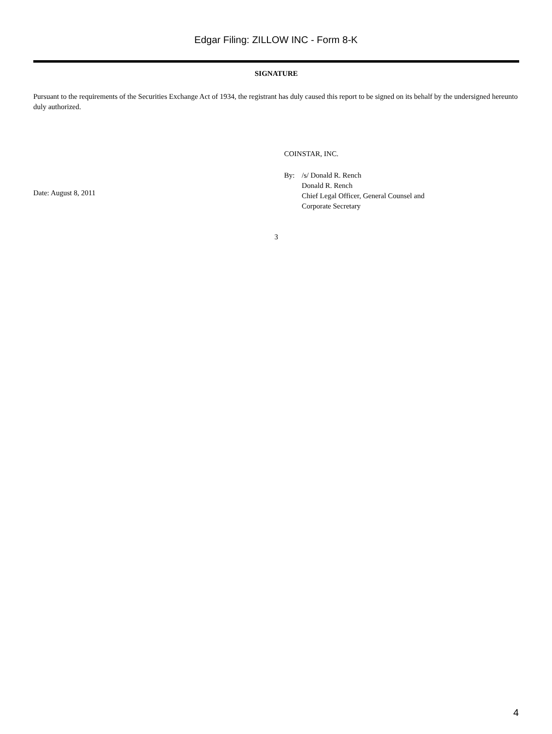Edgar Filing: ZILLOW INC - Form 8-K
SIGNATURE
Pursuant to the requirements of the Securities Exchange Act of 1934, the registrant has duly caused this report to be signed on its behalf by the undersigned hereunto duly authorized.
Date: August 8, 2011
COINSTAR, INC.
By: /s/ Donald R. Rench
Donald R. Rench
Chief Legal Officer, General Counsel and
Corporate Secretary
3
4